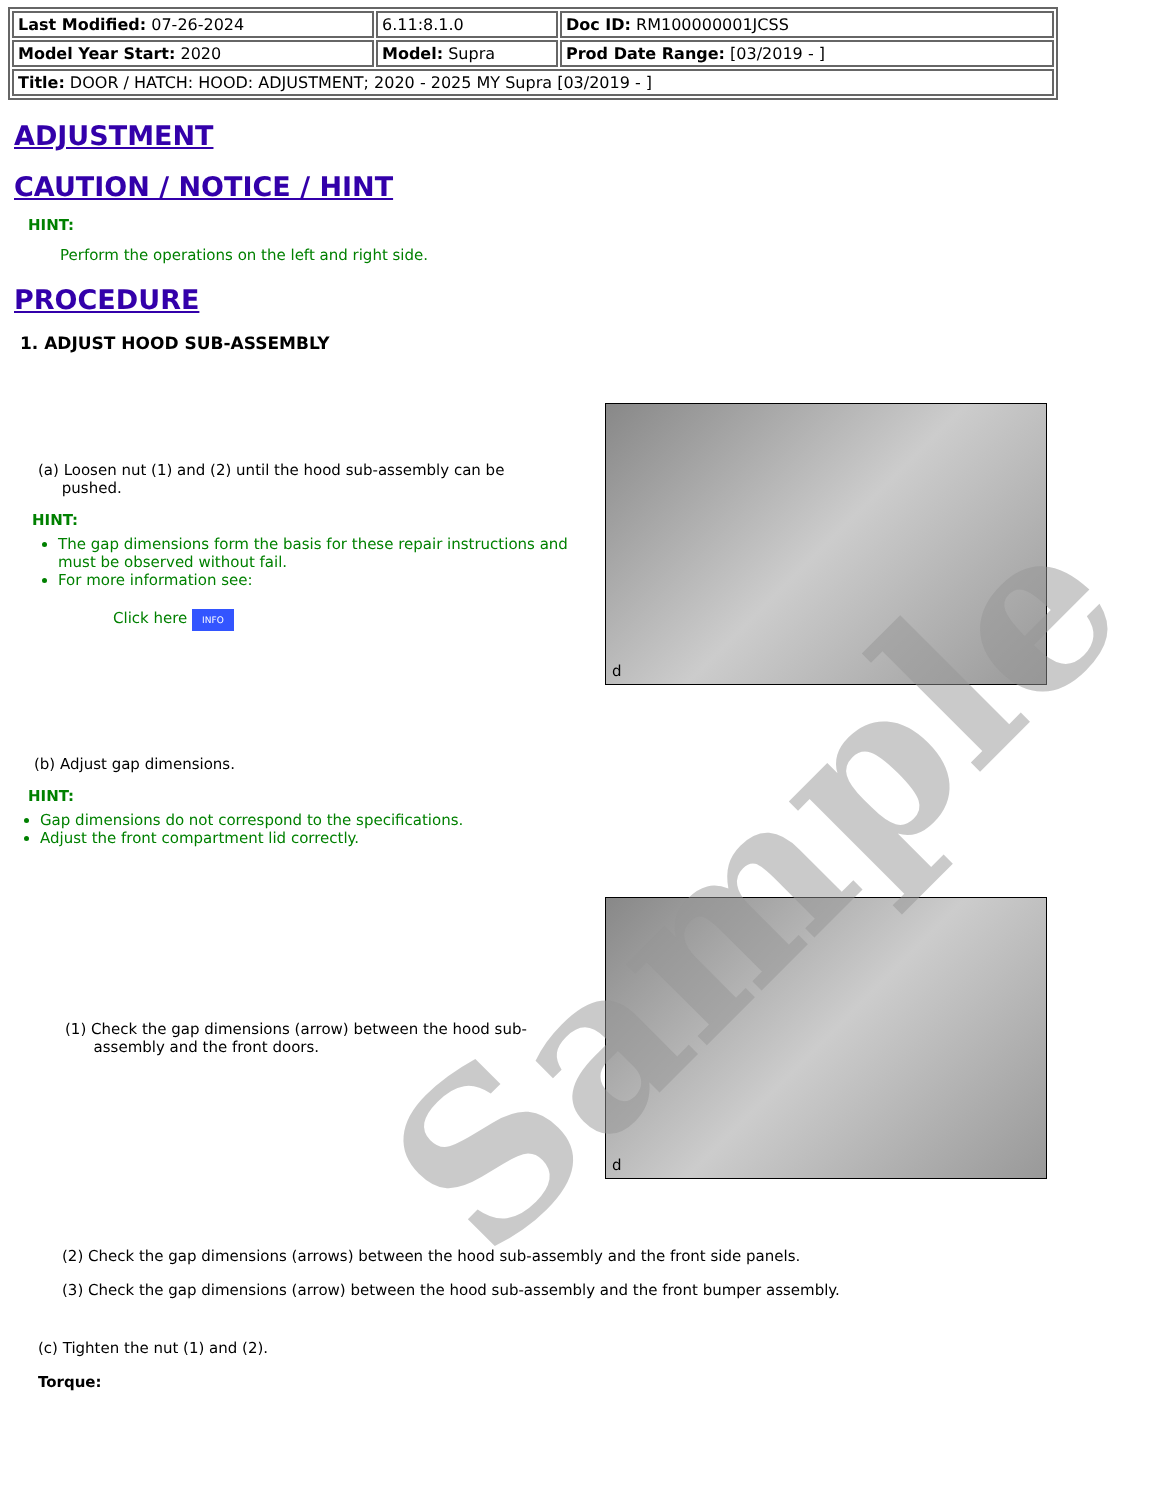| Last Modified: 07-26-2024 | 6.11:8.1.0 | Doc ID: RM100000001JCSS |
| Model Year Start: 2020 | Model: Supra | Prod Date Range: [03/2019 - ] |
| Title: DOOR / HATCH: HOOD: ADJUSTMENT; 2020 - 2025 MY Supra [03/2019 - ] | | |
ADJUSTMENT
CAUTION / NOTICE / HINT
HINT:
Perform the operations on the left and right side.
PROCEDURE
1. ADJUST HOOD SUB-ASSEMBLY
(a) Loosen nut (1) and (2) until the hood sub-assembly can be
pushed.
HINT:
The gap dimensions form the basis for these repair instructions and must be observed without fail.
For more information see:
Click here INFO
d
(b) Adjust gap dimensions.
HINT:
Gap dimensions do not correspond to the specifications.
Adjust the front compartment lid correctly.
(1) Check the gap dimensions (arrow) between the hood sub-
assembly and the front doors.
d
(2) Check the gap dimensions (arrows) between the hood sub-assembly and the front side panels.
(3) Check the gap dimensions (arrow) between the hood sub-assembly and the front bumper assembly.
(c) Tighten the nut (1) and (2).
Torque:
Sample